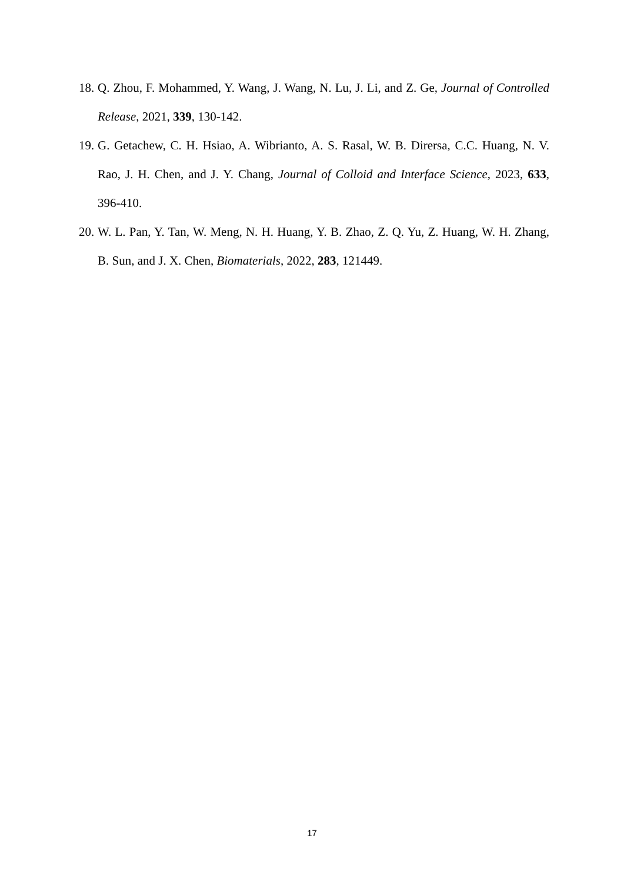18. Q. Zhou, F. Mohammed, Y. Wang, J. Wang, N. Lu, J. Li, and Z. Ge, Journal of Controlled Release, 2021, 339, 130-142.
19. G. Getachew, C. H. Hsiao, A. Wibrianto, A. S. Rasal, W. B. Dirersa, C.C. Huang, N. V. Rao, J. H. Chen, and J. Y. Chang, Journal of Colloid and Interface Science, 2023, 633, 396-410.
20. W. L. Pan, Y. Tan, W. Meng, N. H. Huang, Y. B. Zhao, Z. Q. Yu, Z. Huang, W. H. Zhang, B. Sun, and J. X. Chen, Biomaterials, 2022, 283, 121449.
17